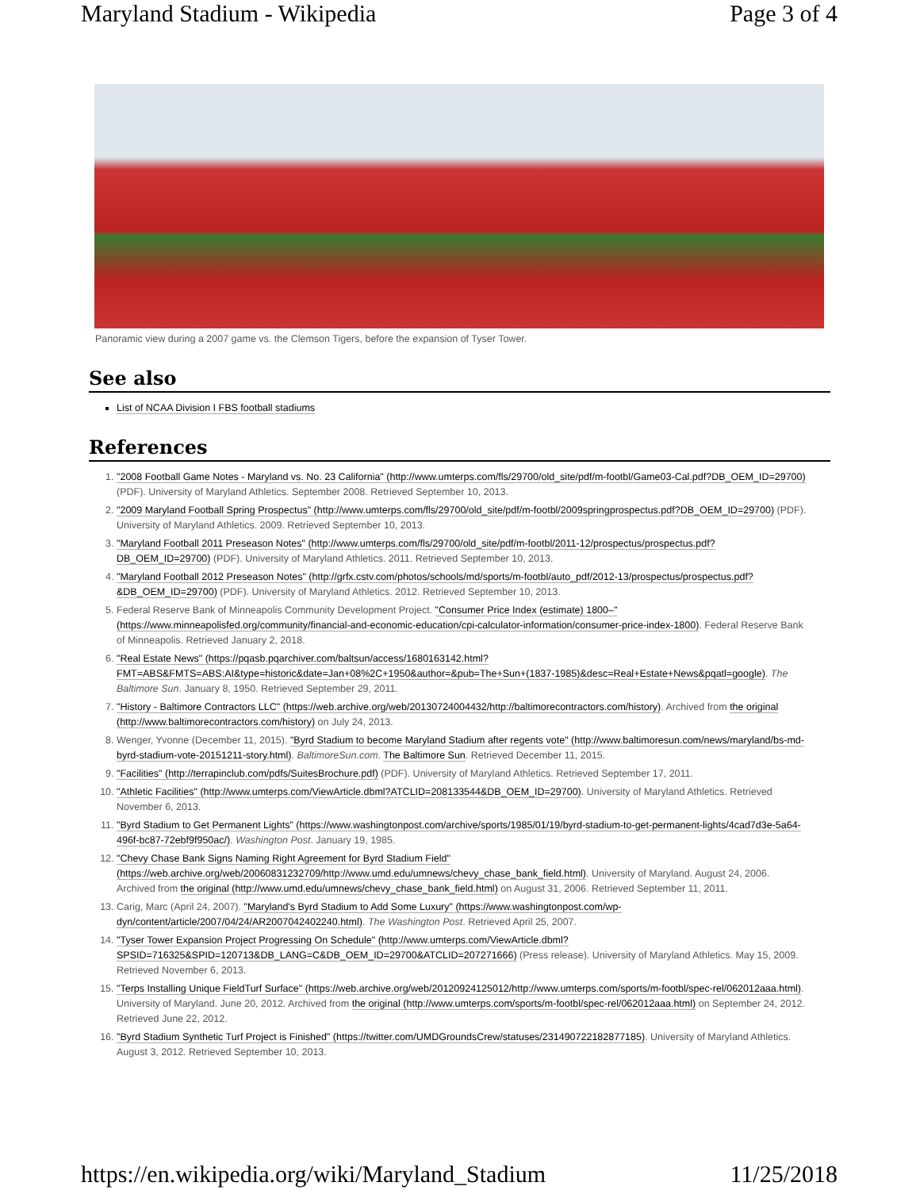Maryland Stadium - Wikipedia Page 3 of 4
Panoramic view during a 2007 game vs. the Clemson Tigers, before the expansion of Tyser Tower.
See also
List of NCAA Division I FBS football stadiums
References
1. "2008 Football Game Notes - Maryland vs. No. 23 California" (http://www.umterps.com/fls/29700/old_site/pdf/m-footbl/Game03-Cal.pdf?DB_OEM_ID=29700) (PDF). University of Maryland Athletics. September 2008. Retrieved September 10, 2013.
2. "2009 Maryland Football Spring Prospectus" (http://www.umterps.com/fls/29700/old_site/pdf/m-footbl/2009springprospectus.pdf?DB_OEM_ID=29700) (PDF). University of Maryland Athletics. 2009. Retrieved September 10, 2013.
3. "Maryland Football 2011 Preseason Notes" (http://www.umterps.com/fls/29700/old_site/pdf/m-footbl/2011-12/prospectus/prospectus.pdf?DB_OEM_ID=29700) (PDF). University of Maryland Athletics. 2011. Retrieved September 10, 2013.
4. "Maryland Football 2012 Preseason Notes" (http://grfx.cstv.com/photos/schools/md/sports/m-footbl/auto_pdf/2012-13/prospectus/prospectus.pdf?&DB_OEM_ID=29700) (PDF). University of Maryland Athletics. 2012. Retrieved September 10, 2013.
5. Federal Reserve Bank of Minneapolis Community Development Project. "Consumer Price Index (estimate) 1800–" (https://www.minneapolisfed.org/community/financial-and-economic-education/cpi-calculator-information/consumer-price-index-1800). Federal Reserve Bank of Minneapolis. Retrieved January 2, 2018.
6. "Real Estate News" (https://pqasb.pqarchiver.com/baltsun/access/1680163142.html?FMT=ABS&FMTS=ABS:AI&type=historic&date=Jan+08%2C+1950&author=&pub=The+Sun+(1837-1985)&desc=Real+Estate+News&pqatl=google). The Baltimore Sun. January 8, 1950. Retrieved September 29, 2011.
7. "History - Baltimore Contractors LLC" (https://web.archive.org/web/20130724004432/http://baltimorecontractors.com/history). Archived from the original (http://www.baltimorecontractors.com/history) on July 24, 2013.
8. Wenger, Yvonne (December 11, 2015). "Byrd Stadium to become Maryland Stadium after regents vote" (http://www.baltimoresun.com/news/maryland/bs-md-byrd-stadium-vote-20151211-story.html). BaltimoreSun.com. The Baltimore Sun. Retrieved December 11, 2015.
9. "Facilities" (http://terrapinclub.com/pdfs/SuitesBrochure.pdf) (PDF). University of Maryland Athletics. Retrieved September 17, 2011.
10. "Athletic Facilities" (http://www.umterps.com/ViewArticle.dbml?ATCLID=208133544&DB_OEM_ID=29700). University of Maryland Athletics. Retrieved November 6, 2013.
11. "Byrd Stadium to Get Permanent Lights" (https://www.washingtonpost.com/archive/sports/1985/01/19/byrd-stadium-to-get-permanent-lights/4cad7d3e-5a64-496f-bc87-72ebf9f950ac/). Washington Post. January 19, 1985.
12. "Chevy Chase Bank Signs Naming Right Agreement for Byrd Stadium Field" (https://web.archive.org/web/20060831232709/http://www.umd.edu/umnews/chevy_chase_bank_field.html). University of Maryland. August 24, 2006. Archived from the original (http://www.umd.edu/umnews/chevy_chase_bank_field.html) on August 31, 2006. Retrieved September 11, 2011.
13. Carig, Marc (April 24, 2007). "Maryland's Byrd Stadium to Add Some Luxury" (https://www.washingtonpost.com/wp-dyn/content/article/2007/04/24/AR2007042402240.html). The Washington Post. Retrieved April 25, 2007.
14. "Tyser Tower Expansion Project Progressing On Schedule" (http://www.umterps.com/ViewArticle.dbml?SPSID=716325&SPID=120713&DB_LANG=C&DB_OEM_ID=29700&ATCLID=207271666) (Press release). University of Maryland Athletics. May 15, 2009. Retrieved November 6, 2013.
15. "Terps Installing Unique FieldTurf Surface" (https://web.archive.org/web/20120924125012/http://www.umterps.com/sports/m-footbl/spec-rel/062012aaa.html). University of Maryland. June 20, 2012. Archived from the original (http://www.umterps.com/sports/m-footbl/spec-rel/062012aaa.html) on September 24, 2012. Retrieved June 22, 2012.
16. "Byrd Stadium Synthetic Turf Project is Finished" (https://twitter.com/UMDGroundsCrew/statuses/231490722182877185). University of Maryland Athletics. August 3, 2012. Retrieved September 10, 2013.
https://en.wikipedia.org/wiki/Maryland_Stadium 11/25/2018